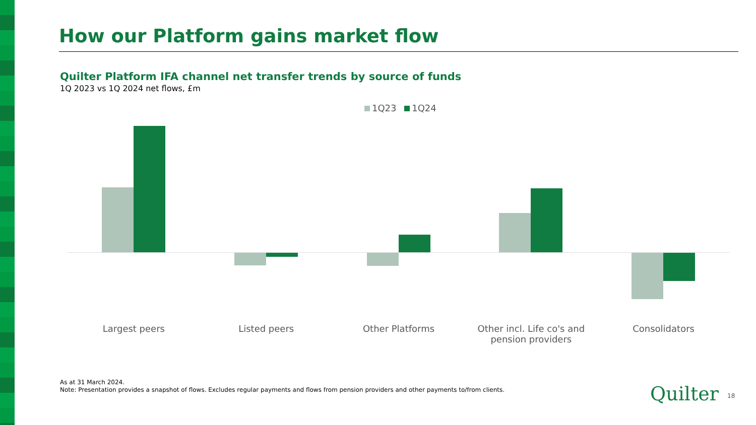How our Platform gains market flow
Quilter Platform IFA channel net transfer trends by source of funds
1Q 2023 vs 1Q 2024 net flows, £m
1Q23 1Q24
Largest peers Listed peers Other Platforms Other incl. Life co's and
pension providers
Consolidators
As at 31 March 2024.
Note: Presentation provides a snapshot of flows. Excludes regular payments and flows from pension providers and other payments to/from clients.
Quilter 18